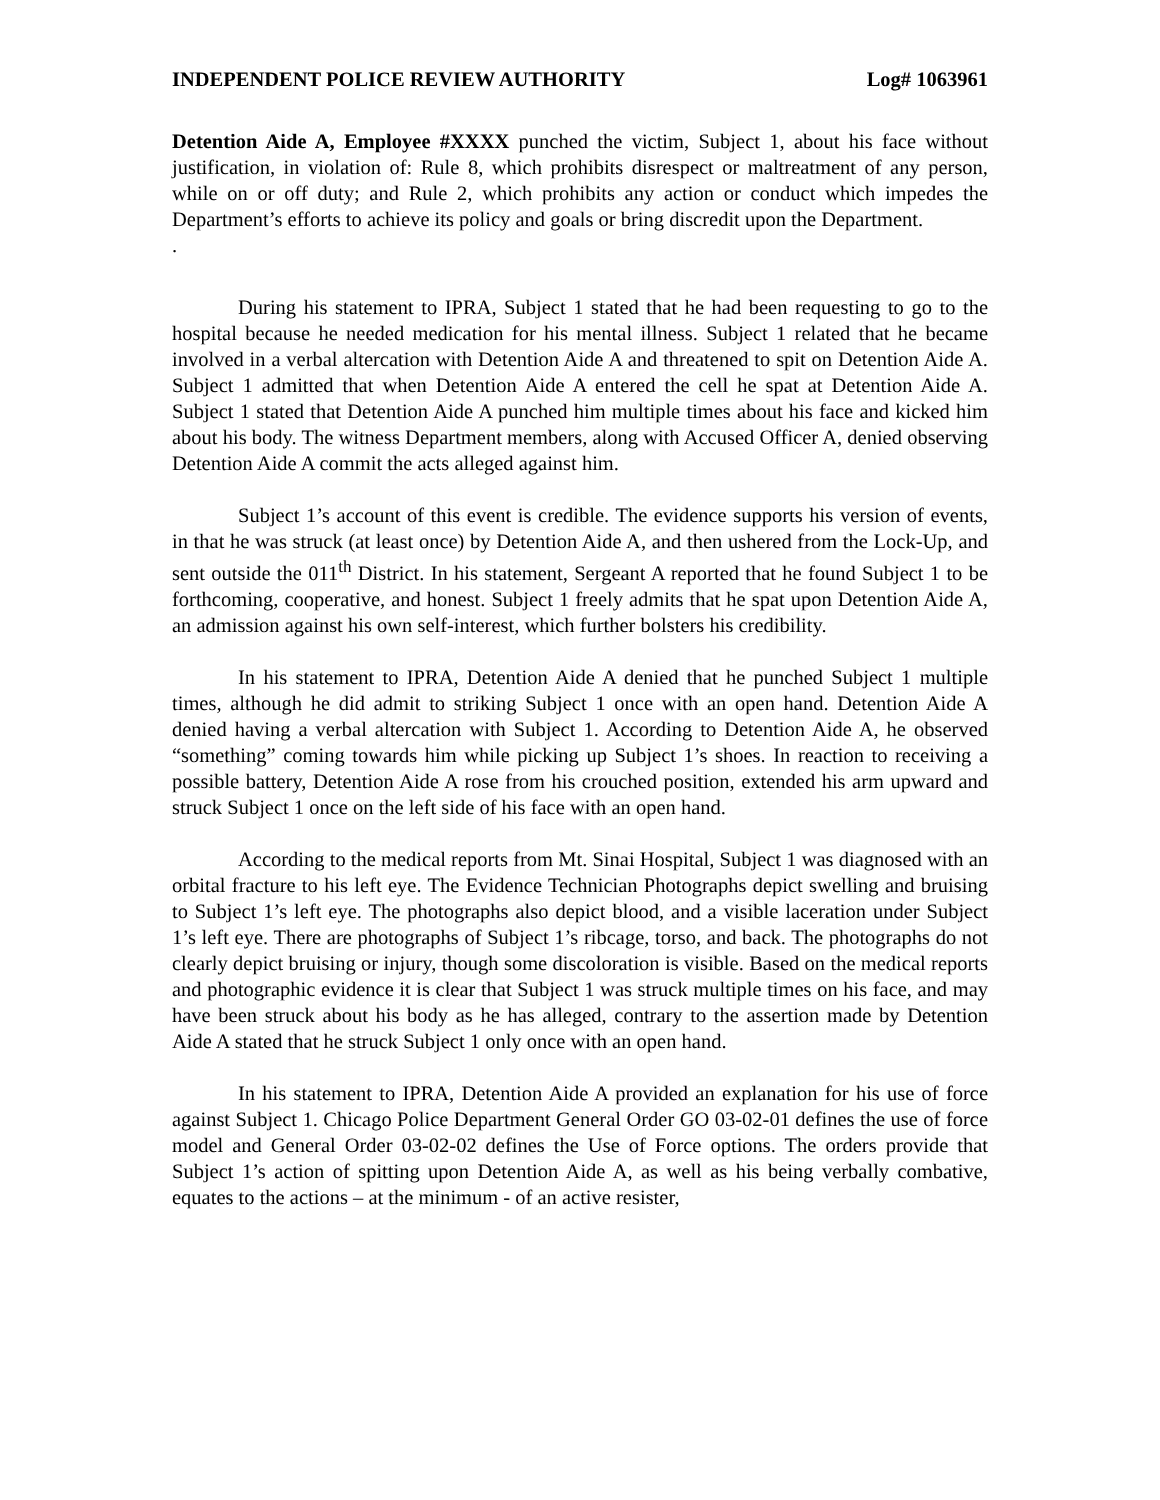INDEPENDENT POLICE REVIEW AUTHORITY Log# 1063961
Detention Aide A, Employee #XXXX punched the victim, Subject 1, about his face without justification, in violation of: Rule 8, which prohibits disrespect or maltreatment of any person, while on or off duty; and Rule 2, which prohibits any action or conduct which impedes the Department’s efforts to achieve its policy and goals or bring discredit upon the Department.
.
During his statement to IPRA, Subject 1 stated that he had been requesting to go to the hospital because he needed medication for his mental illness. Subject 1 related that he became involved in a verbal altercation with Detention Aide A and threatened to spit on Detention Aide A. Subject 1 admitted that when Detention Aide A entered the cell he spat at Detention Aide A. Subject 1 stated that Detention Aide A punched him multiple times about his face and kicked him about his body. The witness Department members, along with Accused Officer A, denied observing Detention Aide A commit the acts alleged against him.
Subject 1’s account of this event is credible. The evidence supports his version of events, in that he was struck (at least once) by Detention Aide A, and then ushered from the Lock-Up, and sent outside the 011<sup>th</sup> District. In his statement, Sergeant A reported that he found Subject 1 to be forthcoming, cooperative, and honest. Subject 1 freely admits that he spat upon Detention Aide A, an admission against his own self-interest, which further bolsters his credibility.
In his statement to IPRA, Detention Aide A denied that he punched Subject 1 multiple times, although he did admit to striking Subject 1 once with an open hand. Detention Aide A denied having a verbal altercation with Subject 1. According to Detention Aide A, he observed “something” coming towards him while picking up Subject 1’s shoes. In reaction to receiving a possible battery, Detention Aide A rose from his crouched position, extended his arm upward and struck Subject 1 once on the left side of his face with an open hand.
According to the medical reports from Mt. Sinai Hospital, Subject 1 was diagnosed with an orbital fracture to his left eye. The Evidence Technician Photographs depict swelling and bruising to Subject 1’s left eye. The photographs also depict blood, and a visible laceration under Subject 1’s left eye. There are photographs of Subject 1’s ribcage, torso, and back. The photographs do not clearly depict bruising or injury, though some discoloration is visible. Based on the medical reports and photographic evidence it is clear that Subject 1 was struck multiple times on his face, and may have been struck about his body as he has alleged, contrary to the assertion made by Detention Aide A stated that he struck Subject 1 only once with an open hand.
In his statement to IPRA, Detention Aide A provided an explanation for his use of force against Subject 1. Chicago Police Department General Order GO 03-02-01 defines the use of force model and General Order 03-02-02 defines the Use of Force options. The orders provide that Subject 1’s action of spitting upon Detention Aide A, as well as his being verbally combative, equates to the actions – at the minimum - of an active resister,